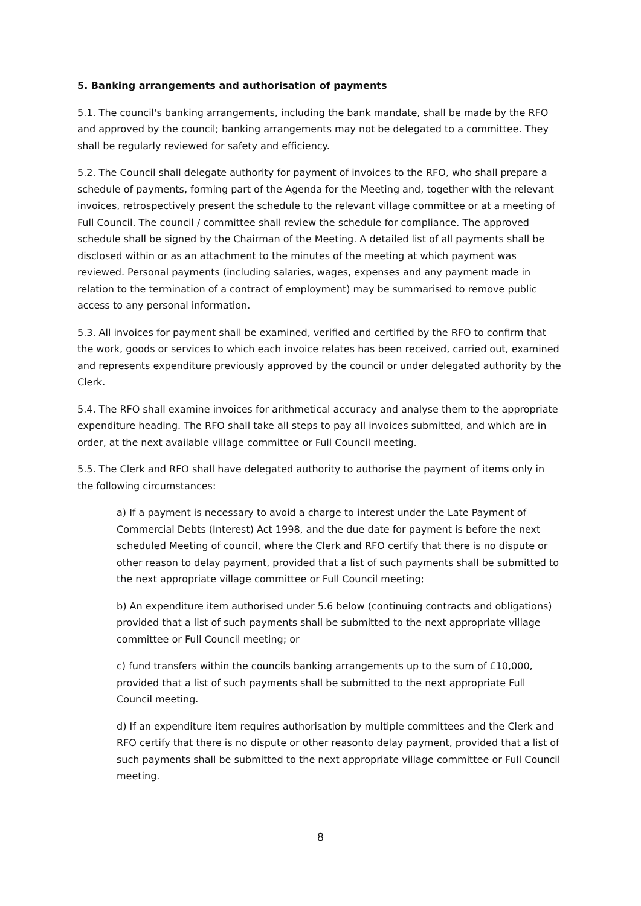5. Banking arrangements and authorisation of payments
5.1. The council's banking arrangements, including the bank mandate, shall be made by the RFO and approved by the council; banking arrangements may not be delegated to a committee. They shall be regularly reviewed for safety and efficiency.
5.2. The Council shall delegate authority for payment of invoices to the RFO, who shall prepare a schedule of payments, forming part of the Agenda for the Meeting and, together with the relevant invoices, retrospectively present the schedule to the relevant village committee or at a meeting of Full Council. The council / committee shall review the schedule for compliance. The approved schedule shall be signed by the Chairman of the Meeting. A detailed list of all payments shall be disclosed within or as an attachment to the minutes of the meeting at which payment was reviewed. Personal payments (including salaries, wages, expenses and any payment made in relation to the termination of a contract of employment) may be summarised to remove public access to any personal information.
5.3. All invoices for payment shall be examined, verified and certified by the RFO to confirm that the work, goods or services to which each invoice relates has been received, carried out, examined and represents expenditure previously approved by the council or under delegated authority by the Clerk.
5.4. The RFO shall examine invoices for arithmetical accuracy and analyse them to the appropriate expenditure heading. The RFO shall take all steps to pay all invoices submitted, and which are in order, at the next available village committee or Full Council meeting.
5.5. The Clerk and RFO shall have delegated authority to authorise the payment of items only in the following circumstances:
a) If a payment is necessary to avoid a charge to interest under the Late Payment of Commercial Debts (Interest) Act 1998, and the due date for payment is before the next scheduled Meeting of council, where the Clerk and RFO certify that there is no dispute or other reason to delay payment, provided that a list of such payments shall be submitted to the next appropriate village committee or Full Council meeting;
b) An expenditure item authorised under 5.6 below (continuing contracts and obligations) provided that a list of such payments shall be submitted to the next appropriate village committee or Full Council meeting; or
c) fund transfers within the councils banking arrangements up to the sum of £10,000, provided that a list of such payments shall be submitted to the next appropriate Full Council meeting.
d) If an expenditure item requires authorisation by multiple committees and the Clerk and RFO certify that there is no dispute or other reasonto delay payment, provided that a list of such payments shall be submitted to the next appropriate village committee or Full Council meeting.
8